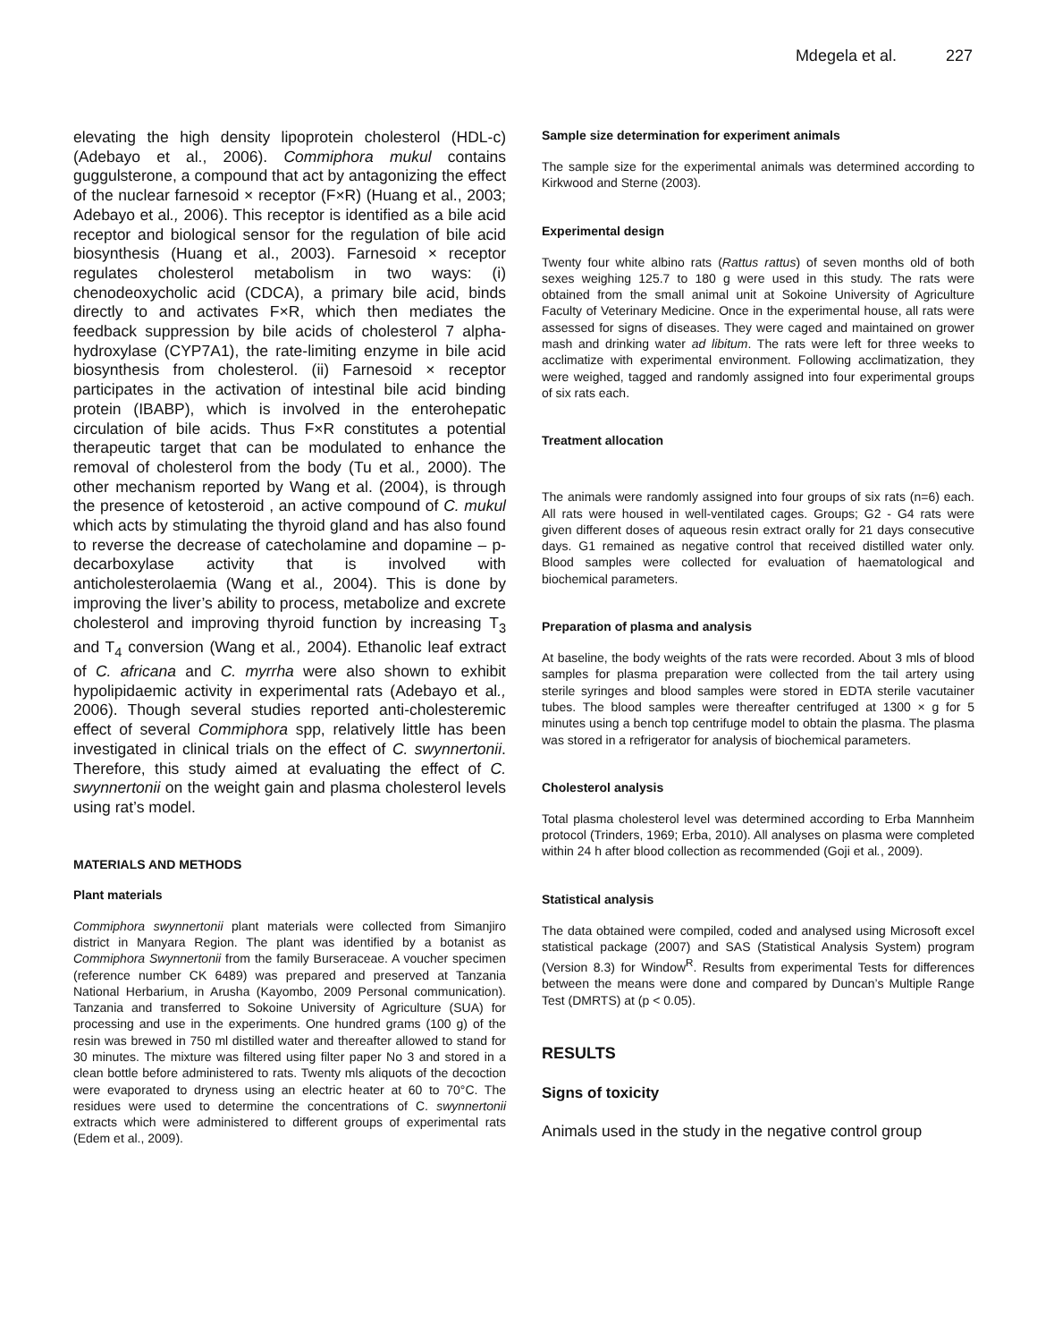Mdegela et al. 227
elevating the high density lipoprotein cholesterol (HDL-c) (Adebayo et al., 2006). Commiphora mukul contains guggulsterone, a compound that act by antagonizing the effect of the nuclear farnesoid × receptor (F×R) (Huang et al., 2003; Adebayo et al., 2006). This receptor is identified as a bile acid receptor and biological sensor for the regulation of bile acid biosynthesis (Huang et al., 2003). Farnesoid × receptor regulates cholesterol metabolism in two ways: (i) chenodeoxycholic acid (CDCA), a primary bile acid, binds directly to and activates F×R, which then mediates the feedback suppression by bile acids of cholesterol 7 alpha-hydroxylase (CYP7A1), the rate-limiting enzyme in bile acid biosynthesis from cholesterol. (ii) Farnesoid × receptor participates in the activation of intestinal bile acid binding protein (IBABP), which is involved in the enterohepatic circulation of bile acids. Thus F×R constitutes a potential therapeutic target that can be modulated to enhance the removal of cholesterol from the body (Tu et al., 2000). The other mechanism reported by Wang et al. (2004), is through the presence of ketosteroid , an active compound of C. mukul which acts by stimulating the thyroid gland and has also found to reverse the decrease of catecholamine and dopamine – p- decarboxylase activity that is involved with anticholesterolaemia (Wang et al., 2004). This is done by improving the liver’s ability to process, metabolize and excrete cholesterol and improving thyroid function by increasing T<sub>3</sub> and T<sub>4</sub> conversion (Wang et al., 2004). Ethanolic leaf extract of C. africana and C. myrrha were also shown to exhibit hypolipidaemic activity in experimental rats (Adebayo et al., 2006). Though several studies reported anti-cholesteremic effect of several Commiphora spp, relatively little has been investigated in clinical trials on the effect of C. swynnertonii. Therefore, this study aimed at evaluating the effect of C. swynnertonii on the weight gain and plasma cholesterol levels using rat’s model.
MATERIALS AND METHODS
Plant materials
Commiphora swynnertonii plant materials were collected from Simanjiro district in Manyara Region. The plant was identified by a botanist as Commiphora Swynnertonii from the family Burseraceae. A voucher specimen (reference number CK 6489) was prepared and preserved at Tanzania National Herbarium, in Arusha (Kayombo, 2009 Personal communication). Tanzania and transferred to Sokoine University of Agriculture (SUA) for processing and use in the experiments. One hundred grams (100 g) of the resin was brewed in 750 ml distilled water and thereafter allowed to stand for 30 minutes. The mixture was filtered using filter paper No 3 and stored in a clean bottle before administered to rats. Twenty mls aliquots of the decoction were evaporated to dryness using an electric heater at 60 to 70°C. The residues were used to determine the concentrations of C. swynnertonii extracts which were administered to different groups of experimental rats (Edem et al., 2009).
Sample size determination for experiment animals
The sample size for the experimental animals was determined according to Kirkwood and Sterne (2003).
Experimental design
Twenty four white albino rats (Rattus rattus) of seven months old of both sexes weighing 125.7 to 180 g were used in this study. The rats were obtained from the small animal unit at Sokoine University of Agriculture Faculty of Veterinary Medicine. Once in the experimental house, all rats were assessed for signs of diseases. They were caged and maintained on grower mash and drinking water ad libitum. The rats were left for three weeks to acclimatize with experimental environment. Following acclimatization, they were weighed, tagged and randomly assigned into four experimental groups of six rats each.
Treatment allocation
The animals were randomly assigned into four groups of six rats (n=6) each. All rats were housed in well-ventilated cages. Groups; G2 - G4 rats were given different doses of aqueous resin extract orally for 21 days consecutive days. G1 remained as negative control that received distilled water only. Blood samples were collected for evaluation of haematological and biochemical parameters.
Preparation of plasma and analysis
At baseline, the body weights of the rats were recorded. About 3 mls of blood samples for plasma preparation were collected from the tail artery using sterile syringes and blood samples were stored in EDTA sterile vacutainer tubes. The blood samples were thereafter centrifuged at 1300 × g for 5 minutes using a bench top centrifuge model to obtain the plasma. The plasma was stored in a refrigerator for analysis of biochemical parameters.
Cholesterol analysis
Total plasma cholesterol level was determined according to Erba Mannheim protocol (Trinders, 1969; Erba, 2010). All analyses on plasma were completed within 24 h after blood collection as recommended (Goji et al., 2009).
Statistical analysis
The data obtained were compiled, coded and analysed using Microsoft excel statistical package (2007) and SAS (Statistical Analysis System) program (Version 8.3) for Window<sup>R</sup>. Results from experimental Tests for differences between the means were done and compared by Duncan’s Multiple Range Test (DMRTS) at (p < 0.05).
RESULTS
Signs of toxicity
Animals used in the study in the negative control group